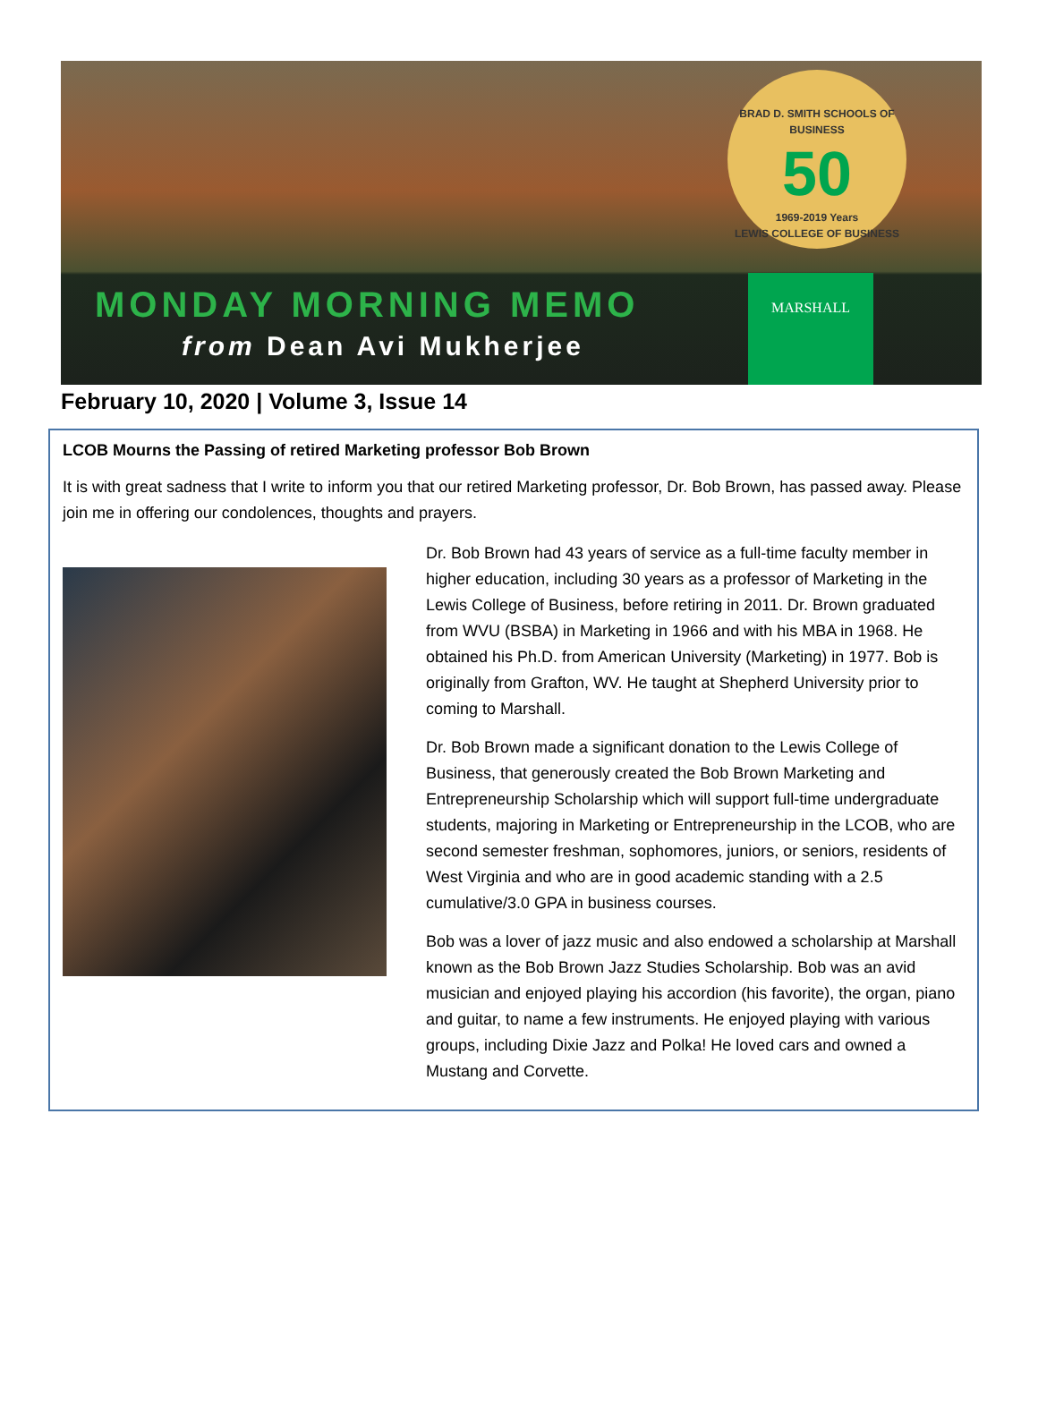BRAD D. SMITH SCHOOLS OF BUSINESS
50
1969-2019 Years
LEWIS COLLEGE OF BUSINESS
MONDAY MORNING MEMO
from Dean Avi Mukherjee
MARSHALL
February 10, 2020 | Volume 3, Issue 14
LCOB Mourns the Passing of retired Marketing professor Bob Brown
It is with great sadness that I write to inform you that our retired Marketing professor, Dr. Bob Brown, has passed away. Please join me in offering our condolences, thoughts and prayers.
Dr. Bob Brown had 43 years of service as a full-time faculty member in higher education, including 30 years as a professor of Marketing in the Lewis College of Business, before retiring in 2011. Dr. Brown graduated from WVU (BSBA) in Marketing in 1966 and with his MBA in 1968. He obtained his Ph.D. from American University (Marketing) in 1977. Bob is originally from Grafton, WV. He taught at Shepherd University prior to coming to Marshall.
Dr. Bob Brown made a significant donation to the Lewis College of Business, that generously created the Bob Brown Marketing and Entrepreneurship Scholarship which will support full-time undergraduate students, majoring in Marketing or Entrepreneurship in the LCOB, who are second semester freshman, sophomores, juniors, or seniors, residents of West Virginia and who are in good academic standing with a 2.5 cumulative/3.0 GPA in business courses.
Bob was a lover of jazz music and also endowed a scholarship at Marshall known as the Bob Brown Jazz Studies Scholarship. Bob was an avid musician and enjoyed playing his accordion (his favorite), the organ, piano and guitar, to name a few instruments. He enjoyed playing with various groups, including Dixie Jazz and Polka! He loved cars and owned a Mustang and Corvette.